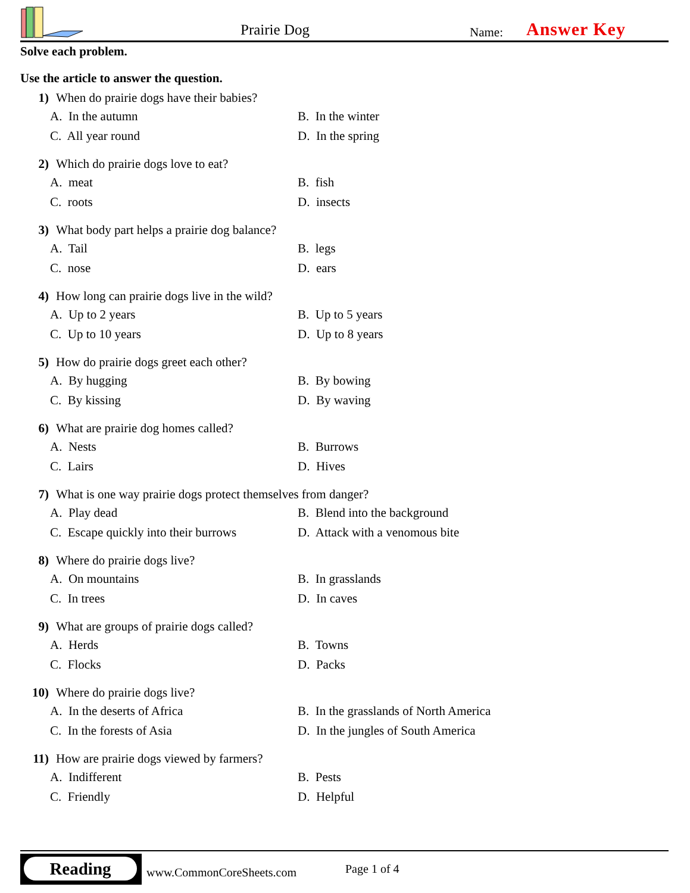Prairie Dog Name: Answer Key
Solve each problem.
Use the article to answer the question.
1) When do prairie dogs have their babies?
A. In the autumn B. In the winter C. All year round D. In the spring
2) Which do prairie dogs love to eat?
A. meat B. fish C. roots D. insects
3) What body part helps a prairie dog balance?
A. Tail B. legs C. nose D. ears
4) How long can prairie dogs live in the wild?
A. Up to 2 years B. Up to 5 years C. Up to 10 years D. Up to 8 years
5) How do prairie dogs greet each other?
A. By hugging B. By bowing C. By kissing D. By waving
6) What are prairie dog homes called?
A. Nests B. Burrows C. Lairs D. Hives
7) What is one way prairie dogs protect themselves from danger?
A. Play dead B. Blend into the background C. Escape quickly into their burrows D. Attack with a venomous bite
8) Where do prairie dogs live?
A. On mountains B. In grasslands C. In trees D. In caves
9) What are groups of prairie dogs called?
A. Herds B. Towns C. Flocks D. Packs
10) Where do prairie dogs live?
A. In the deserts of Africa B. In the grasslands of North America C. In the forests of Asia D. In the jungles of South America
11) How are prairie dogs viewed by farmers?
A. Indifferent B. Pests C. Friendly D. Helpful
Reading
www.CommonCoreSheets.com Page 1 of 4